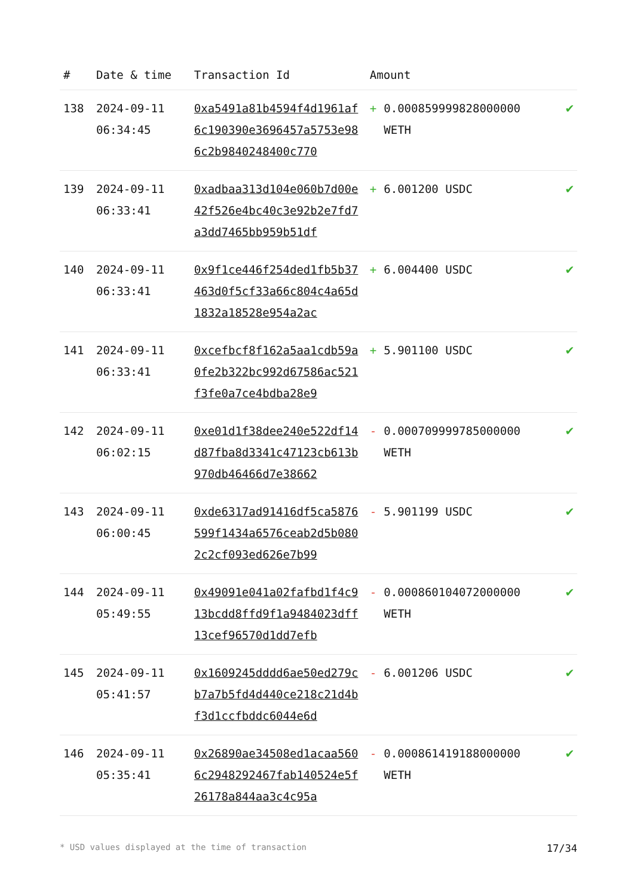| # | Date & time | Transaction Id | Amount | |
| --- | --- | --- | --- | --- |
| 138 | 2024-09-11 06:34:45 | 0xa5491a81b4594f4d1961af6c190390e3696457a5753e986c2b9840248400c770 | + 0.000859999828000000 WETH | ✔ |
| 139 | 2024-09-11 06:33:41 | 0xadbaa313d104e060b7d00e42f526e4bc40c3e92b2e7fd7a3dd7465bb959b51df | + 6.001200 USDC | ✔ |
| 140 | 2024-09-11 06:33:41 | 0x9f1ce446f254ded1fb5b37463d0f5cf33a66c804c4a65d1832a18528e954a2ac | + 6.004400 USDC | ✔ |
| 141 | 2024-09-11 06:33:41 | 0xcefbcf8f162a5aa1cdb59a0fe2b322bc992d67586ac521f3fe0a7ce4bdba28e9 | + 5.901100 USDC | ✔ |
| 142 | 2024-09-11 06:02:15 | 0xe01d1f38dee240e522df14d87fba8d3341c47123cb613b970db46466d7e38662 | - 0.000709999785000000 WETH | ✔ |
| 143 | 2024-09-11 06:00:45 | 0xde6317ad91416df5ca5876599f1434a6576ceab2d5b0802c2cf093ed626e7b99 | - 5.901199 USDC | ✔ |
| 144 | 2024-09-11 05:49:55 | 0x49091e041a02fafbd1f4c913bcdd8ffd9f1a9484023dff13cef96570d1dd7efb | - 0.000860104072000000 WETH | ✔ |
| 145 | 2024-09-11 05:41:57 | 0x1609245dddd6ae50ed279cb7a7b5fd4d440ce218c21d4bf3d1ccfbddc6044e6d | - 6.001206 USDC | ✔ |
| 146 | 2024-09-11 05:35:41 | 0x26890ae34508ed1acaa5606c2948292467fab140524e5f26178a844aa3c4c95a | - 0.000861419188000000 WETH | ✔ |
* USD values displayed at the time of transaction 17/34